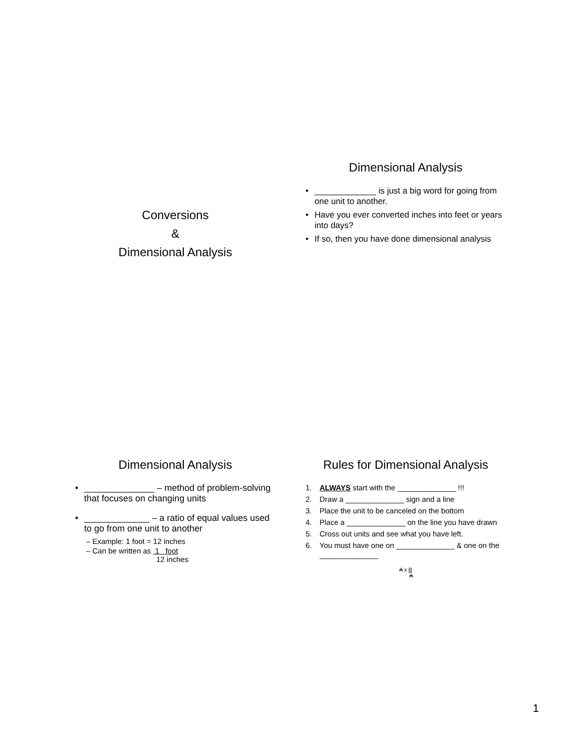Conversions
&
Dimensional Analysis
Dimensional Analysis
• _____________ is just a big word for going from one unit to another.
• Have you ever converted inches into feet or years into days?
• If so, then you have done dimensional analysis
Dimensional Analysis
• ______________ – method of problem-solving that focuses on changing units
• _____________ – a ratio of equal values used to go from one unit to another
– Example: 1 foot = 12 inches
– Can be written as 1 foot
12 inches
Rules for Dimensional Analysis
1. ALWAYS start with the ______________ !!!
2. Draw a ______________ sign and a line
3. Place the unit to be canceled on the bottom
4. Place a ______________ on the line you have drawn
5. Cross out units and see what you have left.
6. You must have one on ______________ & one on the ______________
A x B
A
1